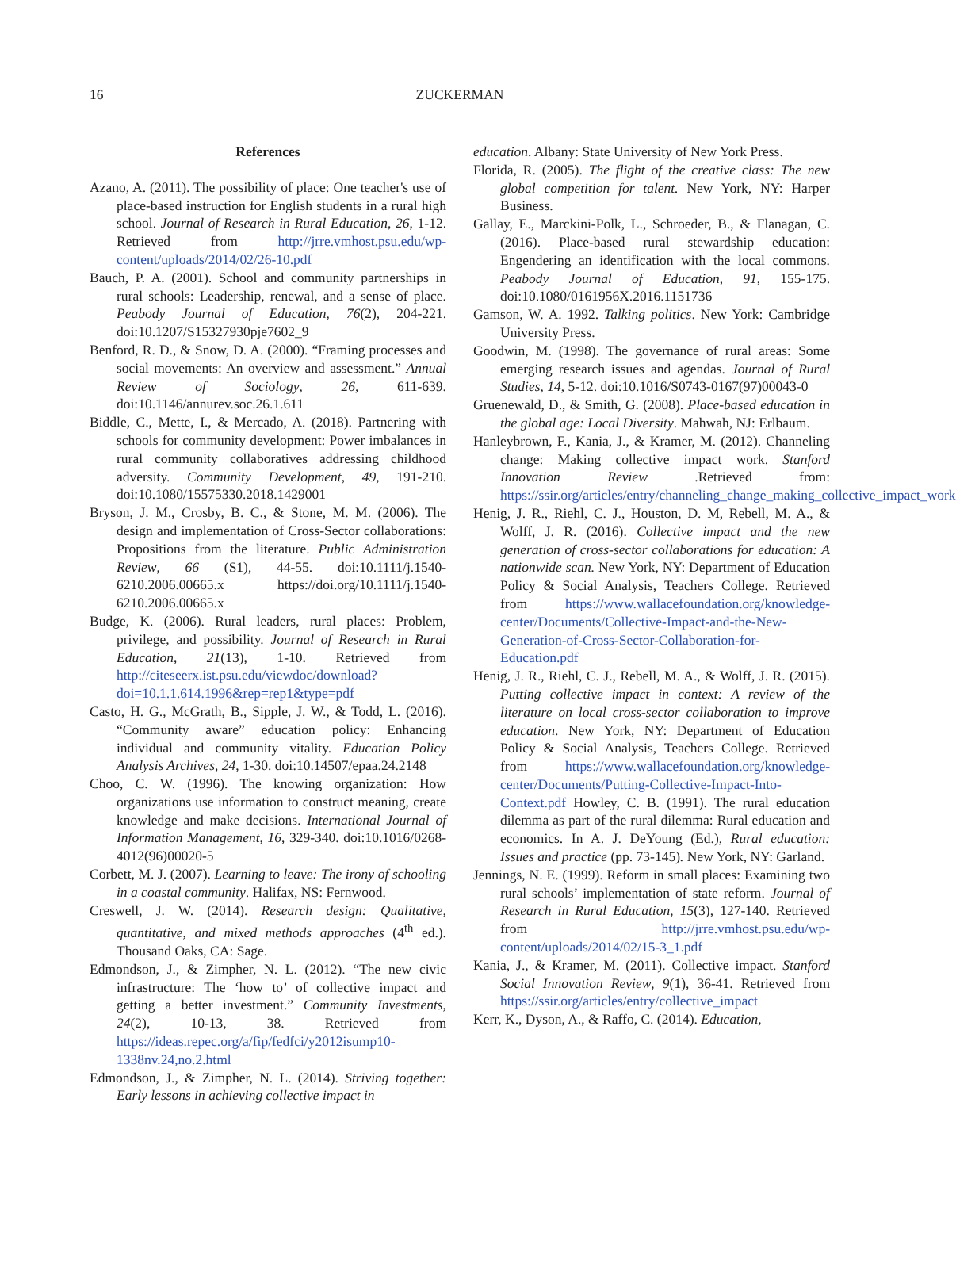16
ZUCKERMAN
References
Azano, A. (2011). The possibility of place: One teacher's use of place-based instruction for English students in a rural high school. Journal of Research in Rural Education, 26, 1-12. Retrieved from http://jrre.vmhost.psu.edu/wp-content/uploads/2014/02/26-10.pdf
Bauch, P. A. (2001). School and community partnerships in rural schools: Leadership, renewal, and a sense of place. Peabody Journal of Education, 76(2), 204-221. doi:10.1207/S15327930pje7602_9
Benford, R. D., & Snow, D. A. (2000). “Framing processes and social movements: An overview and assessment.” Annual Review of Sociology, 26, 611-639. doi:10.1146/annurev.soc.26.1.611
Biddle, C., Mette, I., & Mercado, A. (2018). Partnering with schools for community development: Power imbalances in rural community collaboratives addressing childhood adversity. Community Development, 49, 191-210. doi:10.1080/15575330.2018.1429001
Bryson, J. M., Crosby, B. C., & Stone, M. M. (2006). The design and implementation of Cross-Sector collaborations: Propositions from the literature. Public Administration Review, 66 (S1), 44-55. doi:10.1111/j.1540-6210.2006.00665.x https://doi.org/10.1111/j.1540-6210.2006.00665.x
Budge, K. (2006). Rural leaders, rural places: Problem, privilege, and possibility. Journal of Research in Rural Education, 21(13), 1-10. Retrieved from http://citeseerx.ist.psu.edu/viewdoc/download?doi=10.1.1.614.1996&rep=rep1&type=pdf
Casto, H. G., McGrath, B., Sipple, J. W., & Todd, L. (2016). “Community aware” education policy: Enhancing individual and community vitality. Education Policy Analysis Archives, 24, 1-30. doi:10.14507/epaa.24.2148
Choo, C. W. (1996). The knowing organization: How organizations use information to construct meaning, create knowledge and make decisions. International Journal of Information Management, 16, 329-340. doi:10.1016/0268-4012(96)00020-5
Corbett, M. J. (2007). Learning to leave: The irony of schooling in a coastal community. Halifax, NS: Fernwood.
Creswell, J. W. (2014). Research design: Qualitative, quantitative, and mixed methods approaches (4<sup>th</sup> ed.). Thousand Oaks, CA: Sage.
Edmondson, J., & Zimpher, N. L. (2012). “The new civic infrastructure: The ‘how to’ of collective impact and getting a better investment.” Community Investments, 24(2), 10-13, 38. Retrieved from https://ideas.repec.org/a/fip/fedfci/y2012isump10-1338nv.24,no.2.html
Edmondson, J., & Zimpher, N. L. (2014). Striving together: Early lessons in achieving collective impact in
education. Albany: State University of New York Press.
Florida, R. (2005). The flight of the creative class: The new global competition for talent. New York, NY: Harper Business.
Gallay, E., Marckini-Polk, L., Schroeder, B., & Flanagan, C. (2016). Place-based rural stewardship education: Engendering an identification with the local commons. Peabody Journal of Education, 91, 155-175. doi:10.1080/0161956X.2016.1151736
Gamson, W. A. 1992. Talking politics. New York: Cambridge University Press.
Goodwin, M. (1998). The governance of rural areas: Some emerging research issues and agendas. Journal of Rural Studies, 14, 5-12. doi:10.1016/S0743-0167(97)00043-0
Gruenewald, D., & Smith, G. (2008). Place-based education in the global age: Local Diversity. Mahwah, NJ: Erlbaum.
Hanleybrown, F., Kania, J., & Kramer, M. (2012). Channeling change: Making collective impact work. Stanford Innovation Review .Retrieved from: https://ssir.org/articles/entry/channeling_change_making_collective_impact_work
Henig, J. R., Riehl, C. J., Houston, D. M, Rebell, M. A., & Wolff, J. R. (2016). Collective impact and the new generation of cross-sector collaborations for education: A nationwide scan. New York, NY: Department of Education Policy & Social Analysis, Teachers College. Retrieved from https://www.wallacefoundation.org/knowledge-center/Documents/Collective-Impact-and-the-New-Generation-of-Cross-Sector-Collaboration-for-Education.pdf
Henig, J. R., Riehl, C. J., Rebell, M. A., & Wolff, J. R. (2015). Putting collective impact in context: A review of the literature on local cross-sector collaboration to improve education. New York, NY: Department of Education Policy & Social Analysis, Teachers College. Retrieved from https://www.wallacefoundation.org/knowledge-center/Documents/Putting-Collective-Impact-Into-Context.pdf Howley, C. B. (1991). The rural education dilemma as part of the rural dilemma: Rural education and economics. In A. J. DeYoung (Ed.), Rural education: Issues and practice (pp. 73-145). New York, NY: Garland.
Jennings, N. E. (1999). Reform in small places: Examining two rural schools’ implementation of state reform. Journal of Research in Rural Education, 15(3), 127-140. Retrieved from http://jrre.vmhost.psu.edu/wp-content/uploads/2014/02/15-3_1.pdf
Kania, J., & Kramer, M. (2011). Collective impact. Stanford Social Innovation Review, 9(1), 36-41. Retrieved from https://ssir.org/articles/entry/collective_impact
Kerr, K., Dyson, A., & Raffo, C. (2014). Education,